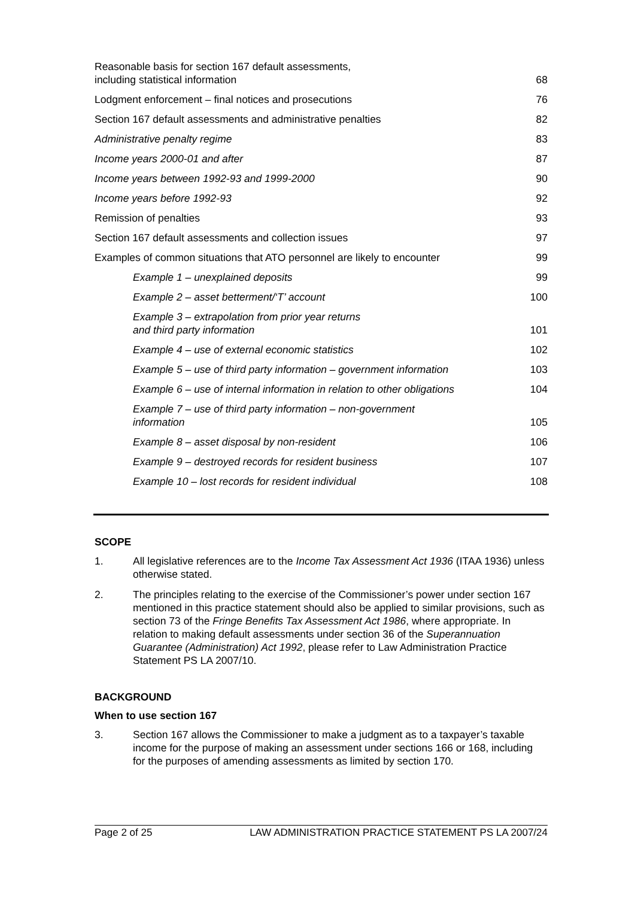| Reasonable basis for section 167 default assessments, including statistical information | 68 |
| Lodgment enforcement – final notices and prosecutions | 76 |
| Section 167 default assessments and administrative penalties | 82 |
| Administrative penalty regime | 83 |
| Income years 2000-01 and after | 87 |
| Income years between 1992-93 and 1999-2000 | 90 |
| Income years before 1992-93 | 92 |
| Remission of penalties | 93 |
| Section 167 default assessments and collection issues | 97 |
| Examples of common situations that ATO personnel are likely to encounter | 99 |
| Example 1 – unexplained deposits | 99 |
| Example 2 – asset betterment/‘T’ account | 100 |
| Example 3 – extrapolation from prior year returns and third party information | 101 |
| Example 4 – use of external economic statistics | 102 |
| Example 5 – use of third party information – government information | 103 |
| Example 6 – use of internal information in relation to other obligations | 104 |
| Example 7 – use of third party information – non-government information | 105 |
| Example 8 – asset disposal by non-resident | 106 |
| Example 9 – destroyed records for resident business | 107 |
| Example 10 – lost records for resident individual | 108 |
SCOPE
1. All legislative references are to the Income Tax Assessment Act 1936 (ITAA 1936) unless otherwise stated.
2. The principles relating to the exercise of the Commissioner’s power under section 167 mentioned in this practice statement should also be applied to similar provisions, such as section 73 of the Fringe Benefits Tax Assessment Act 1986, where appropriate. In relation to making default assessments under section 36 of the Superannuation Guarantee (Administration) Act 1992, please refer to Law Administration Practice Statement PS LA 2007/10.
BACKGROUND
When to use section 167
3. Section 167 allows the Commissioner to make a judgment as to a taxpayer’s taxable income for the purpose of making an assessment under sections 166 or 168, including for the purposes of amending assessments as limited by section 170.
Page 2 of 25 LAW ADMINISTRATION PRACTICE STATEMENT PS LA 2007/24